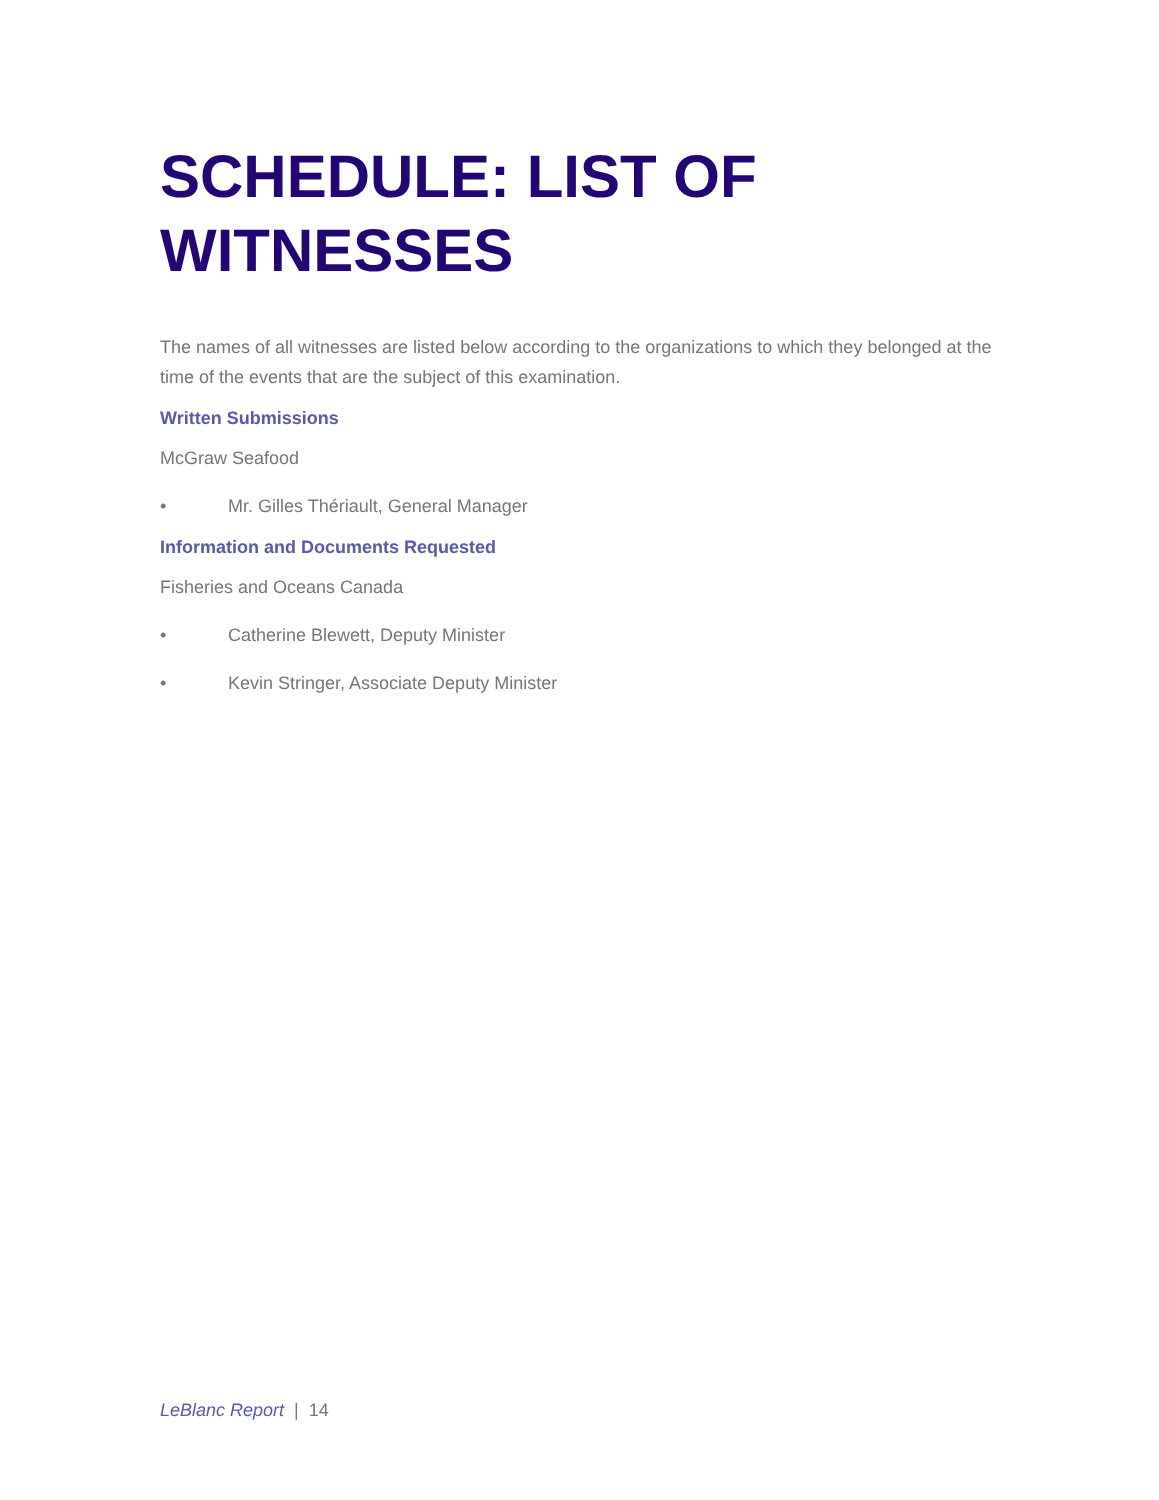SCHEDULE: LIST OF WITNESSES
The names of all witnesses are listed below according to the organizations to which they belonged at the time of the events that are the subject of this examination.
Written Submissions
McGraw Seafood
• Mr. Gilles Thériault, General Manager
Information and Documents Requested
Fisheries and Oceans Canada
• Catherine Blewett, Deputy Minister
• Kevin Stringer, Associate Deputy Minister
LeBlanc Report | 14